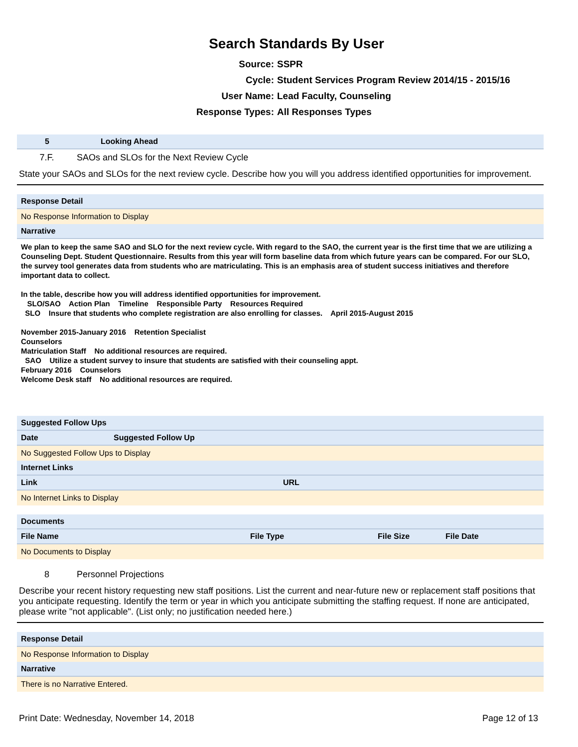Search Standards By User
Source: SSPR
Cycle: Student Services Program Review 2014/15 - 2015/16
User Name: Lead Faculty, Counseling
Response Types: All Responses Types
5 Looking Ahead
7.F. SAOs and SLOs for the Next Review Cycle
State your SAOs and SLOs for the next review cycle. Describe how you will you address identified opportunities for improvement.
Response Detail
No Response Information to Display
Narrative
We plan to keep the same SAO and SLO for the next review cycle. With regard to the SAO, the current year is the first time that we are utilizing a Counseling Dept. Student Questionnaire. Results from this year will form baseline data from which future years can be compared. For our SLO, the survey tool generates data from students who are matriculating. This is an emphasis area of student success initiatives and therefore important data to collect.
In the table, describe how you will address identified opportunities for improvement.
SLO/SAO Action Plan Timeline Responsible Party Resources Required
SLO Insure that students who complete registration are also enrolling for classes. April 2015-August 2015
November 2015-January 2016 Retention Specialist
Counselors
Matriculation Staff No additional resources are required.
SAO Utilize a student survey to insure that students are satisfied with their counseling appt.
February 2016 Counselors
Welcome Desk staff No additional resources are required.
Suggested Follow Ups
| Date | Suggested Follow Up |
| --- | --- |
No Suggested Follow Ups to Display
Internet Links
| Link | URL |
| --- | --- |
No Internet Links to Display
Documents
| File Name | File Type | File Size | File Date |
| --- | --- | --- | --- |
No Documents to Display
8 Personnel Projections
Describe your recent history requesting new staff positions. List the current and near-future new or replacement staff positions that you anticipate requesting. Identify the term or year in which you anticipate submitting the staffing request. If none are anticipated, please write "not applicable". (List only; no justification needed here.)
Response Detail
No Response Information to Display
Narrative
There is no Narrative Entered.
Print Date: Wednesday, November 14, 2018 Page 12 of 13